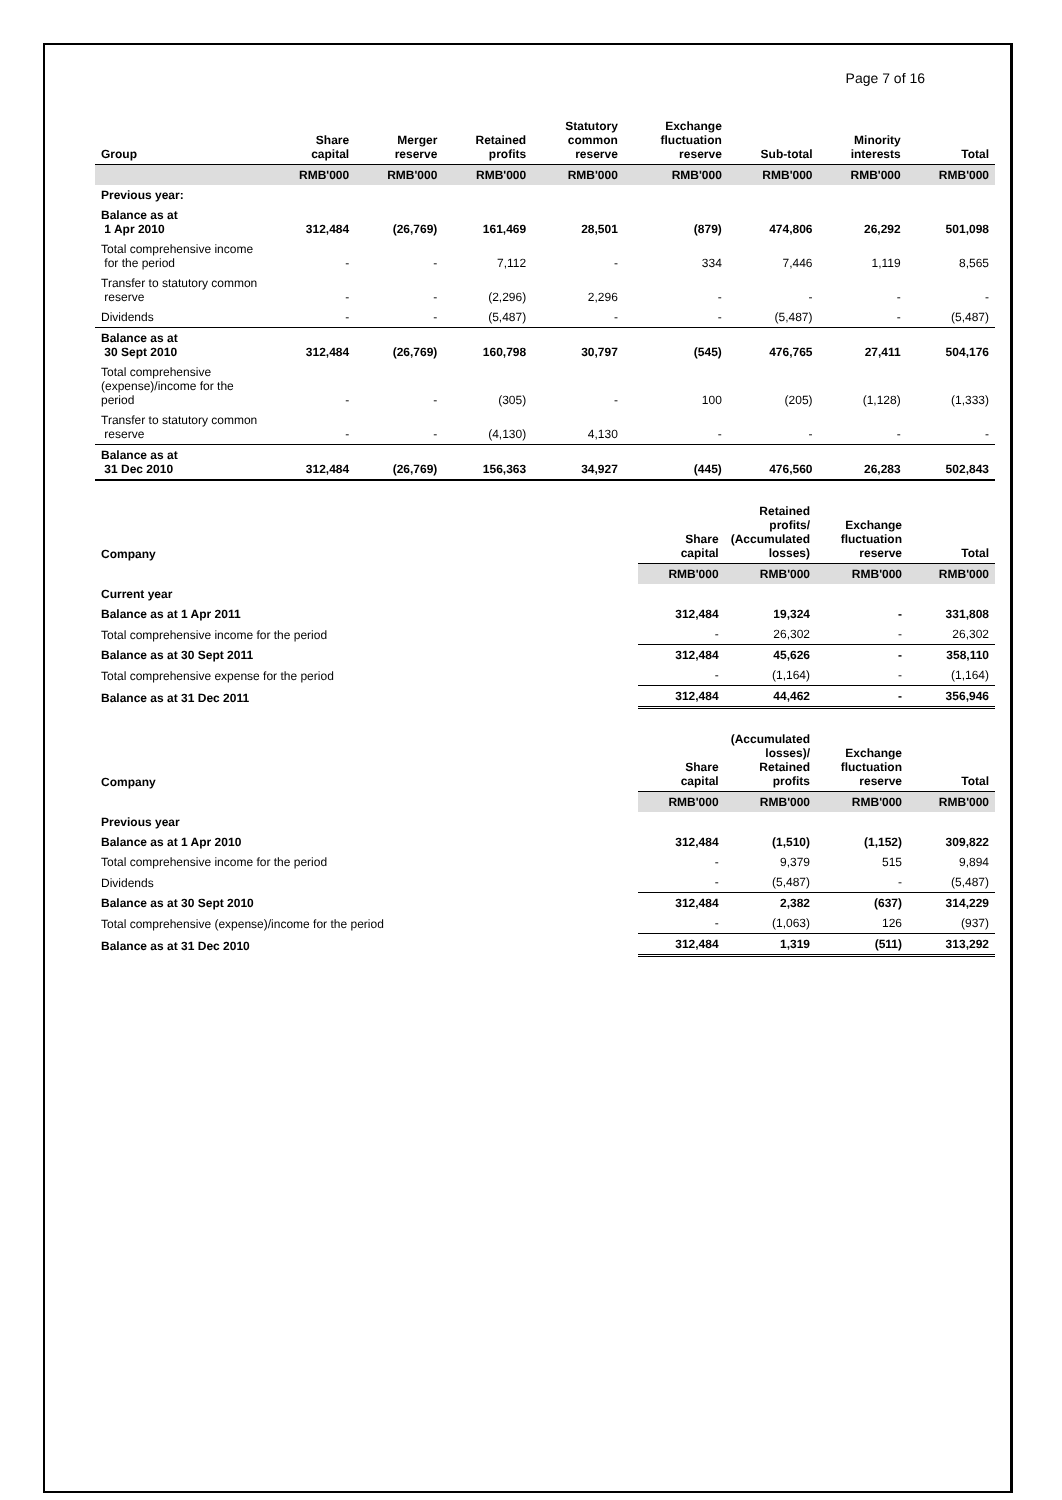Page 7 of 16
| Group | Share capital | Merger reserve | Retained profits | Statutory common reserve | Exchange fluctuation reserve | Sub-total | Minority interests | Total |
| --- | --- | --- | --- | --- | --- | --- | --- | --- |
| | RMB'000 | RMB'000 | RMB'000 | RMB'000 | RMB'000 | RMB'000 | RMB'000 | RMB'000 |
| Previous year: | | | | | | | | |
| Balance as at 1 Apr 2010 | 312,484 | (26,769) | 161,469 | 28,501 | (879) | 474,806 | 26,292 | 501,098 |
| Total comprehensive income for the period | - | - | 7,112 | - | 334 | 7,446 | 1,119 | 8,565 |
| Transfer to statutory common reserve | - | - | (2,296) | 2,296 | - | - | - | - |
| Dividends | - | - | (5,487) | - | - | (5,487) | - | (5,487) |
| Balance as at 30 Sept 2010 | 312,484 | (26,769) | 160,798 | 30,797 | (545) | 476,765 | 27,411 | 504,176 |
| Total comprehensive (expense)/income for the period | - | - | (305) | - | 100 | (205) | (1,128) | (1,333) |
| Transfer to statutory common reserve | - | - | (4,130) | 4,130 | - | - | - | - |
| Balance as at 31 Dec 2010 | 312,484 | (26,769) | 156,363 | 34,927 | (445) | 476,560 | 26,283 | 502,843 |
| Company | Share capital | Retained profits/ (Accumulated losses) | Exchange fluctuation reserve | Total |
| --- | --- | --- | --- | --- |
| | RMB'000 | RMB'000 | RMB'000 | RMB'000 |
| Current year | | | | |
| Balance as at 1 Apr 2011 | 312,484 | 19,324 | - | 331,808 |
| Total comprehensive income for the period | - | 26,302 | - | 26,302 |
| Balance as at 30 Sept 2011 | 312,484 | 45,626 | - | 358,110 |
| Total comprehensive expense for the period | - | (1,164) | - | (1,164) |
| Balance as at 31 Dec 2011 | 312,484 | 44,462 | - | 356,946 |
| Company | Share capital | (Accumulated losses)/ Retained profits | Exchange fluctuation reserve | Total |
| --- | --- | --- | --- | --- |
| | RMB'000 | RMB'000 | RMB'000 | RMB'000 |
| Previous year | | | | |
| Balance as at 1 Apr 2010 | 312,484 | (1,510) | (1,152) | 309,822 |
| Total comprehensive income for the period | - | 9,379 | 515 | 9,894 |
| Dividends | - | (5,487) | - | (5,487) |
| Balance as at 30 Sept 2010 | 312,484 | 2,382 | (637) | 314,229 |
| Total comprehensive (expense)/income for the period | - | (1,063) | 126 | (937) |
| Balance as at 31 Dec 2010 | 312,484 | 1,319 | (511) | 313,292 |